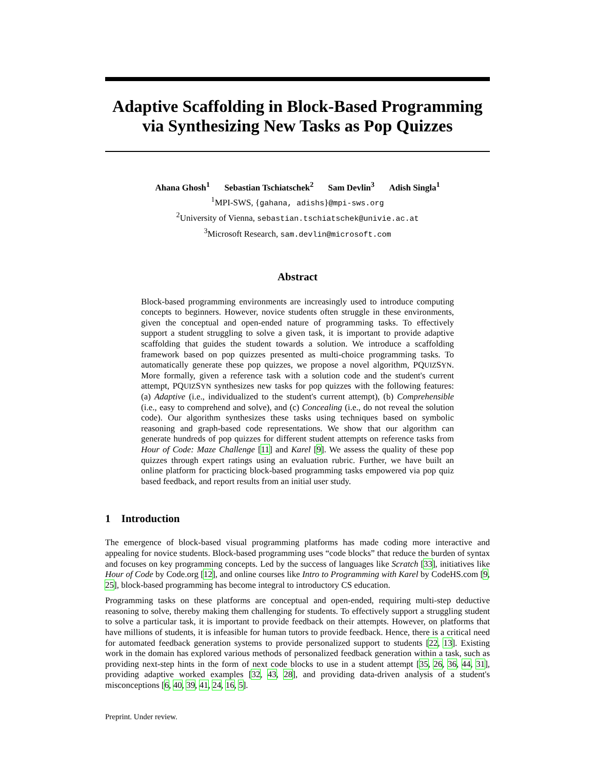Adaptive Scaffolding in Block-Based Programming via Synthesizing New Tasks as Pop Quizzes
Ahana Ghosh<sup>1</sup> Sebastian Tschiatschek<sup>2</sup> Sam Devlin<sup>3</sup> Adish Singla<sup>1</sup>
<sup>1</sup> MPI-SWS, {gahana, adishs}@mpi-sws.org
<sup>2</sup> University of Vienna, sebastian.tschiatschek@univie.ac.at
<sup>3</sup> Microsoft Research, sam.devlin@microsoft.com
Abstract
Block-based programming environments are increasingly used to introduce computing concepts to beginners. However, novice students often struggle in these environments, given the conceptual and open-ended nature of programming tasks. To effectively support a student struggling to solve a given task, it is important to provide adaptive scaffolding that guides the student towards a solution. We introduce a scaffolding framework based on pop quizzes presented as multi-choice programming tasks. To automatically generate these pop quizzes, we propose a novel algorithm, PQUIZSYN. More formally, given a reference task with a solution code and the student's current attempt, PQUIZSYN synthesizes new tasks for pop quizzes with the following features: (a) Adaptive (i.e., individualized to the student's current attempt), (b) Comprehensible (i.e., easy to comprehend and solve), and (c) Concealing (i.e., do not reveal the solution code). Our algorithm synthesizes these tasks using techniques based on symbolic reasoning and graph-based code representations. We show that our algorithm can generate hundreds of pop quizzes for different student attempts on reference tasks from Hour of Code: Maze Challenge [11] and Karel [9]. We assess the quality of these pop quizzes through expert ratings using an evaluation rubric. Further, we have built an online platform for practicing block-based programming tasks empowered via pop quiz based feedback, and report results from an initial user study.
1 Introduction
The emergence of block-based visual programming platforms has made coding more interactive and appealing for novice students. Block-based programming uses “code blocks” that reduce the burden of syntax and focuses on key programming concepts. Led by the success of languages like Scratch [33], initiatives like Hour of Code by Code.org [12], and online courses like Intro to Programming with Karel by CodeHS.com [9, 25], block-based programming has become integral to introductory CS education.
Programming tasks on these platforms are conceptual and open-ended, requiring multi-step deductive reasoning to solve, thereby making them challenging for students. To effectively support a struggling student to solve a particular task, it is important to provide feedback on their attempts. However, on platforms that have millions of students, it is infeasible for human tutors to provide feedback. Hence, there is a critical need for automated feedback generation systems to provide personalized support to students [22, 13]. Existing work in the domain has explored various methods of personalized feedback generation within a task, such as providing next-step hints in the form of next code blocks to use in a student attempt [35, 26, 36, 44, 31], providing adaptive worked examples [32, 43, 28], and providing data-driven analysis of a student's misconceptions [6, 40, 39, 41, 24, 16, 5].
Preprint. Under review.